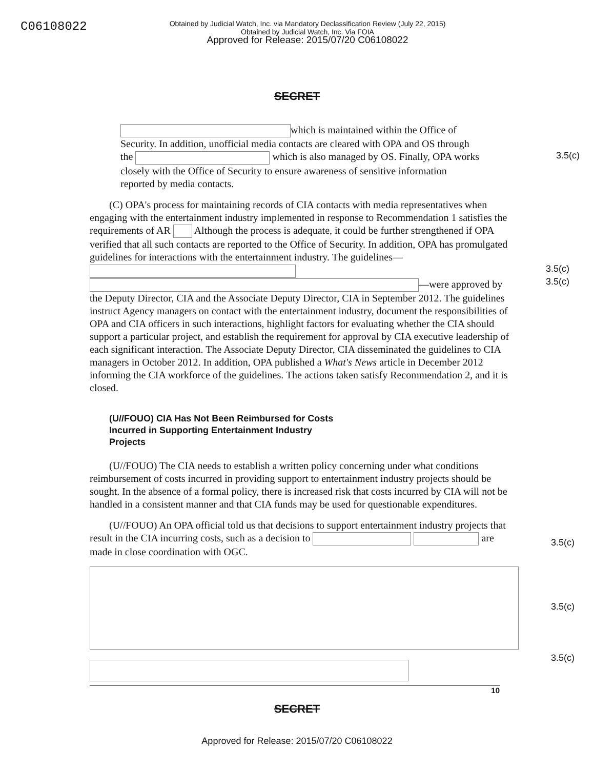C06108022
Obtained by Judicial Watch, Inc. via Mandatory Declassification Review (July 22, 2015)
Obtained by Judicial Watch, Inc. Via FOIA
Approved for Release: 2015/07/20 C06108022
SECRET
which is maintained within the Office of Security. In addition, unofficial media contacts are cleared with OPA and OS through the which is also managed by OS. Finally, OPA works closely with the Office of Security to ensure awareness of sensitive information reported by media contacts.
3.5(c)
(C) OPA's process for maintaining records of CIA contacts with media representatives when engaging with the entertainment industry implemented in response to Recommendation 1 satisfies the requirements of AR Although the process is adequate, it could be further strengthened if OPA verified that all such contacts are reported to the Office of Security. In addition, OPA has promulgated guidelines for interactions with the entertainment industry. The guidelines— —were approved by the Deputy Director, CIA and the Associate Deputy Director, CIA in September 2012. The guidelines instruct Agency managers on contact with the entertainment industry, document the responsibilities of OPA and CIA officers in such interactions, highlight factors for evaluating whether the CIA should support a particular project, and establish the requirement for approval by CIA executive leadership of each significant interaction. The Associate Deputy Director, CIA disseminated the guidelines to CIA managers in October 2012. In addition, OPA published a What's News article in December 2012 informing the CIA workforce of the guidelines. The actions taken satisfy Recommendation 2, and it is closed.
3.5(c)
3.5(c)
(U//FOUO) CIA Has Not Been Reimbursed for Costs Incurred in Supporting Entertainment Industry Projects
(U//FOUO) The CIA needs to establish a written policy concerning under what conditions reimbursement of costs incurred in providing support to entertainment industry projects should be sought. In the absence of a formal policy, there is increased risk that costs incurred by CIA will not be handled in a consistent manner and that CIA funds may be used for questionable expenditures.
(U//FOUO) An OPA official told us that decisions to support entertainment industry projects that result in the CIA incurring costs, such as a decision to are made in close coordination with OGC.
3.5(c)
3.5(c)
3.5(c)
10
SECRET
Approved for Release: 2015/07/20 C06108022